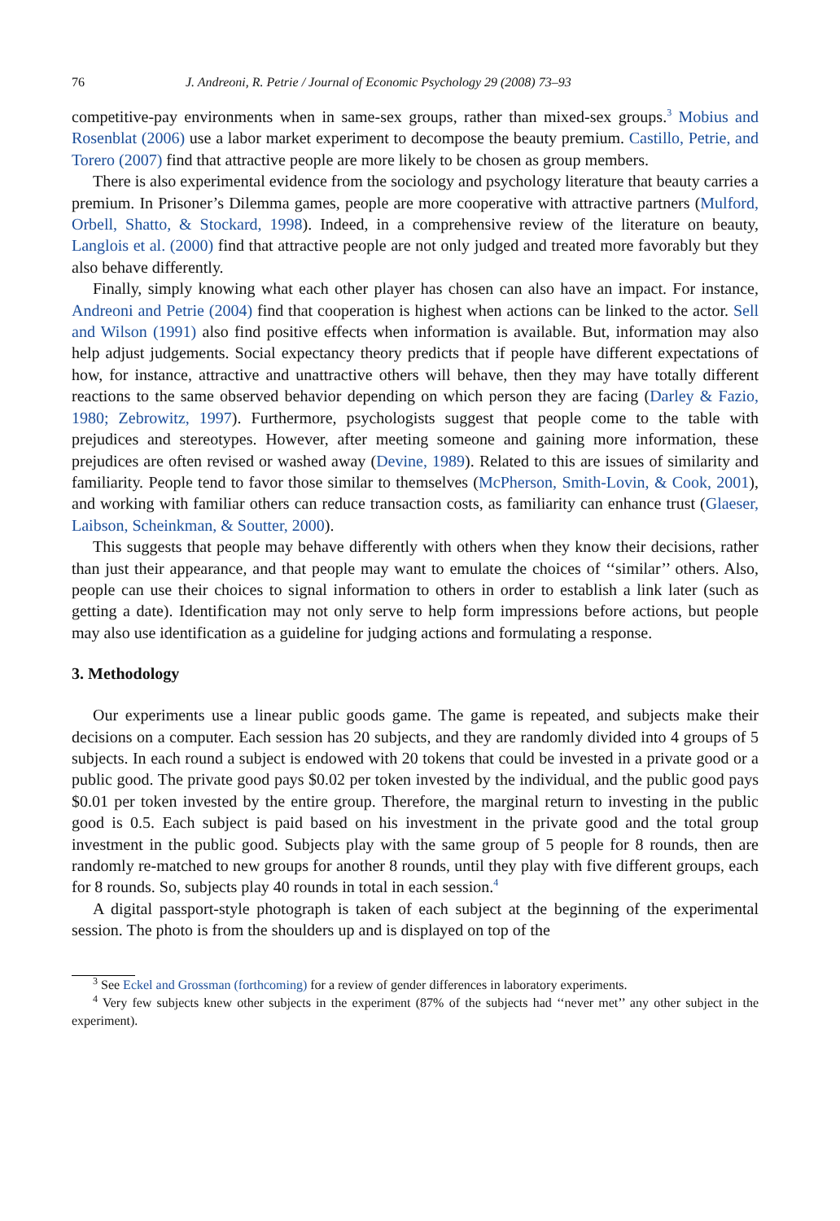76 J. Andreoni, R. Petrie / Journal of Economic Psychology 29 (2008) 73–93
competitive-pay environments when in same-sex groups, rather than mixed-sex groups.<sup>3</sup> Mobius and Rosenblat (2006) use a labor market experiment to decompose the beauty premium. Castillo, Petrie, and Torero (2007) find that attractive people are more likely to be chosen as group members.
There is also experimental evidence from the sociology and psychology literature that beauty carries a premium. In Prisoner’s Dilemma games, people are more cooperative with attractive partners (Mulford, Orbell, Shatto, & Stockard, 1998). Indeed, in a comprehensive review of the literature on beauty, Langlois et al. (2000) find that attractive people are not only judged and treated more favorably but they also behave differently.
Finally, simply knowing what each other player has chosen can also have an impact. For instance, Andreoni and Petrie (2004) find that cooperation is highest when actions can be linked to the actor. Sell and Wilson (1991) also find positive effects when information is available. But, information may also help adjust judgements. Social expectancy theory predicts that if people have different expectations of how, for instance, attractive and unattractive others will behave, then they may have totally different reactions to the same observed behavior depending on which person they are facing (Darley & Fazio, 1980; Zebrowitz, 1997). Furthermore, psychologists suggest that people come to the table with prejudices and stereotypes. However, after meeting someone and gaining more information, these prejudices are often revised or washed away (Devine, 1989). Related to this are issues of similarity and familiarity. People tend to favor those similar to themselves (McPherson, Smith-Lovin, & Cook, 2001), and working with familiar others can reduce transaction costs, as familiarity can enhance trust (Glaeser, Laibson, Scheinkman, & Soutter, 2000).
This suggests that people may behave differently with others when they know their decisions, rather than just their appearance, and that people may want to emulate the choices of ‘‘similar’’ others. Also, people can use their choices to signal information to others in order to establish a link later (such as getting a date). Identification may not only serve to help form impressions before actions, but people may also use identification as a guideline for judging actions and formulating a response.
3. Methodology
Our experiments use a linear public goods game. The game is repeated, and subjects make their decisions on a computer. Each session has 20 subjects, and they are randomly divided into 4 groups of 5 subjects. In each round a subject is endowed with 20 tokens that could be invested in a private good or a public good. The private good pays $0.02 per token invested by the individual, and the public good pays $0.01 per token invested by the entire group. Therefore, the marginal return to investing in the public good is 0.5. Each subject is paid based on his investment in the private good and the total group investment in the public good. Subjects play with the same group of 5 people for 8 rounds, then are randomly re-matched to new groups for another 8 rounds, until they play with five different groups, each for 8 rounds. So, subjects play 40 rounds in total in each session.<sup>4</sup>
A digital passport-style photograph is taken of each subject at the beginning of the experimental session. The photo is from the shoulders up and is displayed on top of the
<sup>3</sup> See Eckel and Grossman (forthcoming) for a review of gender differences in laboratory experiments.
<sup>4</sup> Very few subjects knew other subjects in the experiment (87% of the subjects had ‘‘never met’’ any other subject in the experiment).